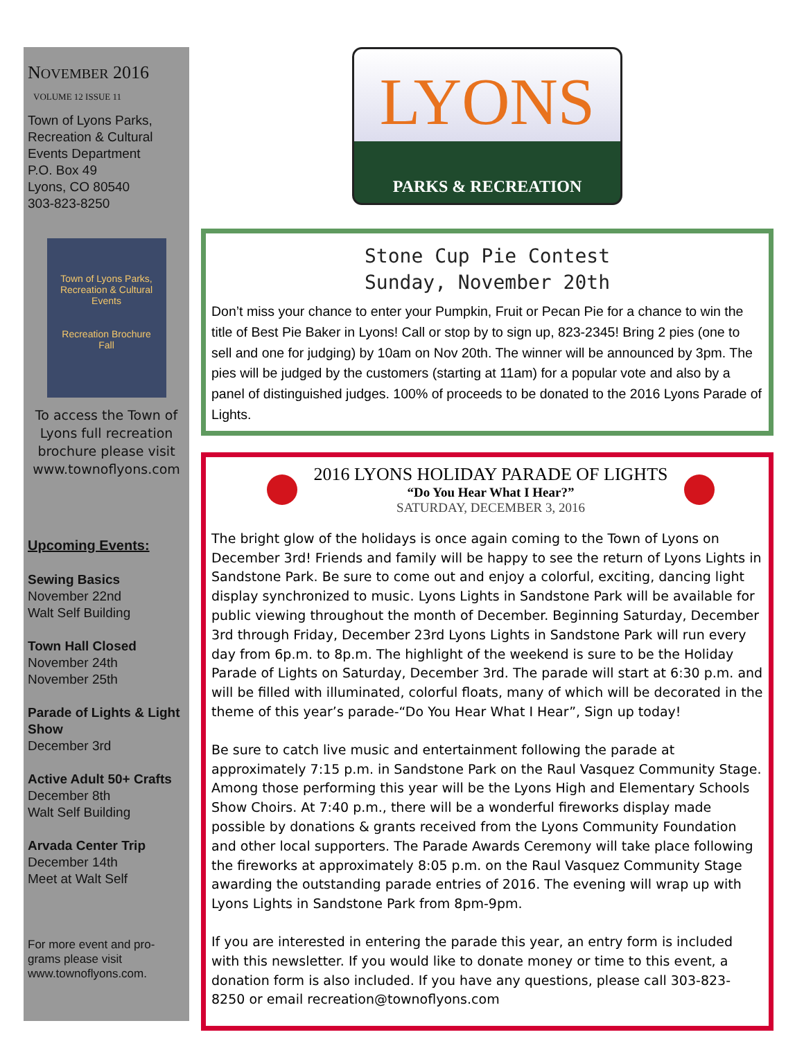NOVEMBER 2016
VOLUME 12 ISSUE 11
Town of Lyons Parks, Recreation & Cultural Events Department
P.O. Box 49
Lyons, CO 80540
303-823-8250
Town of Lyons Parks, Recreation & Cultural Events
Recreation Brochure
Fall
To access the Town of Lyons full recreation brochure please visit www.townoflyons.com
Upcoming Events:
Sewing Basics
November 22nd
Walt Self Building
Town Hall Closed
November 24th
November 25th
Parade of Lights & Light Show
December 3rd
Active Adult 50+ Crafts
December 8th
Walt Self Building
Arvada Center Trip
December 14th
Meet at Walt Self
For more event and pro-grams please visit www.townoflyons.com.
LYONS
PARKS & RECREATION
Stone Cup Pie Contest
Sunday, November 20th
Don’t miss your chance to enter your Pumpkin, Fruit or Pecan Pie for a chance to win the title of Best Pie Baker in Lyons! Call or stop by to sign up, 823-2345! Bring 2 pies (one to sell and one for judging) by 10am on Nov 20th. The winner will be announced by 3pm. The pies will be judged by the customers (starting at 11am) for a popular vote and also by a panel of distinguished judges. 100% of proceeds to be donated to the 2016 Lyons Parade of Lights.
2016 LYONS HOLIDAY PARADE OF LIGHTS
“Do You Hear What I Hear?”
SATURDAY, DECEMBER 3, 2016
The bright glow of the holidays is once again coming to the Town of Lyons on December 3rd! Friends and family will be happy to see the return of Lyons Lights in Sandstone Park. Be sure to come out and enjoy a colorful, exciting, dancing light display synchronized to music. Lyons Lights in Sandstone Park will be available for public viewing throughout the month of December. Beginning Saturday, December 3rd through Friday, December 23rd Lyons Lights in Sandstone Park will run every day from 6p.m. to 8p.m. The highlight of the weekend is sure to be the Holiday Parade of Lights on Saturday, December 3rd. The parade will start at 6:30 p.m. and will be filled with illuminated, colorful floats, many of which will be decorated in the theme of this year’s parade-“Do You Hear What I Hear”, Sign up today!
Be sure to catch live music and entertainment following the parade at approximately 7:15 p.m. in Sandstone Park on the Raul Vasquez Community Stage. Among those performing this year will be the Lyons High and Elementary Schools Show Choirs. At 7:40 p.m., there will be a wonderful fireworks display made possible by donations & grants received from the Lyons Community Foundation and other local supporters. The Parade Awards Ceremony will take place following the fireworks at approximately 8:05 p.m. on the Raul Vasquez Community Stage awarding the outstanding parade entries of 2016. The evening will wrap up with Lyons Lights in Sandstone Park from 8pm-9pm.
If you are interested in entering the parade this year, an entry form is included with this newsletter. If you would like to donate money or time to this event, a donation form is also included. If you have any questions, please call 303-823-8250 or email recreation@townoflyons.com